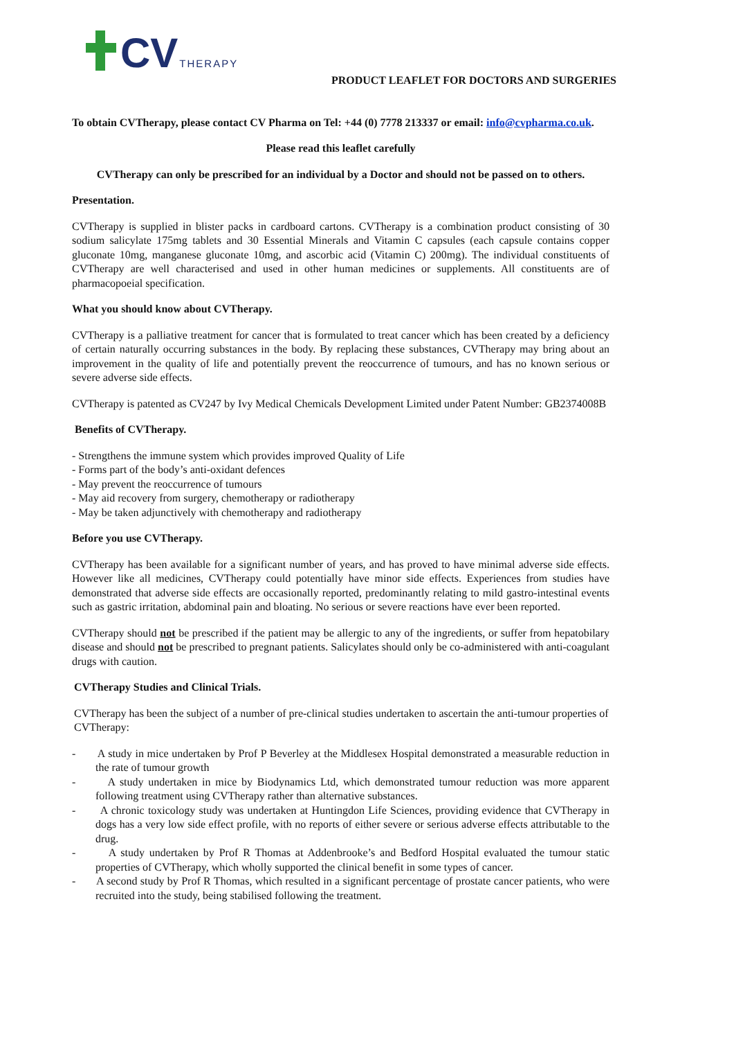CV THERAPY
PRODUCT LEAFLET FOR DOCTORS AND SURGERIES
To obtain CVTherapy, please contact CV Pharma on Tel: +44 (0) 7778 213337 or email: info@cvpharma.co.uk.
Please read this leaflet carefully
CVTherapy can only be prescribed for an individual by a Doctor and should not be passed on to others.
Presentation.
CVTherapy is supplied in blister packs in cardboard cartons. CVTherapy is a combination product consisting of 30 sodium salicylate 175mg tablets and 30 Essential Minerals and Vitamin C capsules (each capsule contains copper gluconate 10mg, manganese gluconate 10mg, and ascorbic acid (Vitamin C) 200mg). The individual constituents of CVTherapy are well characterised and used in other human medicines or supplements. All constituents are of pharmacopoeial specification.
What you should know about CVTherapy.
CVTherapy is a palliative treatment for cancer that is formulated to treat cancer which has been created by a deficiency of certain naturally occurring substances in the body. By replacing these substances, CVTherapy may bring about an improvement in the quality of life and potentially prevent the reoccurrence of tumours, and has no known serious or severe adverse side effects.
CVTherapy is patented as CV247 by Ivy Medical Chemicals Development Limited under Patent Number: GB2374008B
Benefits of CVTherapy.
- Strengthens the immune system which provides improved Quality of Life
- Forms part of the body’s anti-oxidant defences
- May prevent the reoccurrence of tumours
- May aid recovery from surgery, chemotherapy or radiotherapy
- May be taken adjunctively with chemotherapy and radiotherapy
Before you use CVTherapy.
CVTherapy has been available for a significant number of years, and has proved to have minimal adverse side effects. However like all medicines, CVTherapy could potentially have minor side effects. Experiences from studies have demonstrated that adverse side effects are occasionally reported, predominantly relating to mild gastro-intestinal events such as gastric irritation, abdominal pain and bloating. No serious or severe reactions have ever been reported.
CVTherapy should not be prescribed if the patient may be allergic to any of the ingredients, or suffer from hepatobilary disease and should not be prescribed to pregnant patients. Salicylates should only be co-administered with anti-coagulant drugs with caution.
CVTherapy Studies and Clinical Trials.
CVTherapy has been the subject of a number of pre-clinical studies undertaken to ascertain the anti-tumour properties of CVTherapy:
- A study in mice undertaken by Prof P Beverley at the Middlesex Hospital demonstrated a measurable reduction in the rate of tumour growth
- A study undertaken in mice by Biodynamics Ltd, which demonstrated tumour reduction was more apparent following treatment using CVTherapy rather than alternative substances.
- A chronic toxicology study was undertaken at Huntingdon Life Sciences, providing evidence that CVTherapy in dogs has a very low side effect profile, with no reports of either severe or serious adverse effects attributable to the drug.
- A study undertaken by Prof R Thomas at Addenbrooke’s and Bedford Hospital evaluated the tumour static properties of CVTherapy, which wholly supported the clinical benefit in some types of cancer.
- A second study by Prof R Thomas, which resulted in a significant percentage of prostate cancer patients, who were recruited into the study, being stabilised following the treatment.